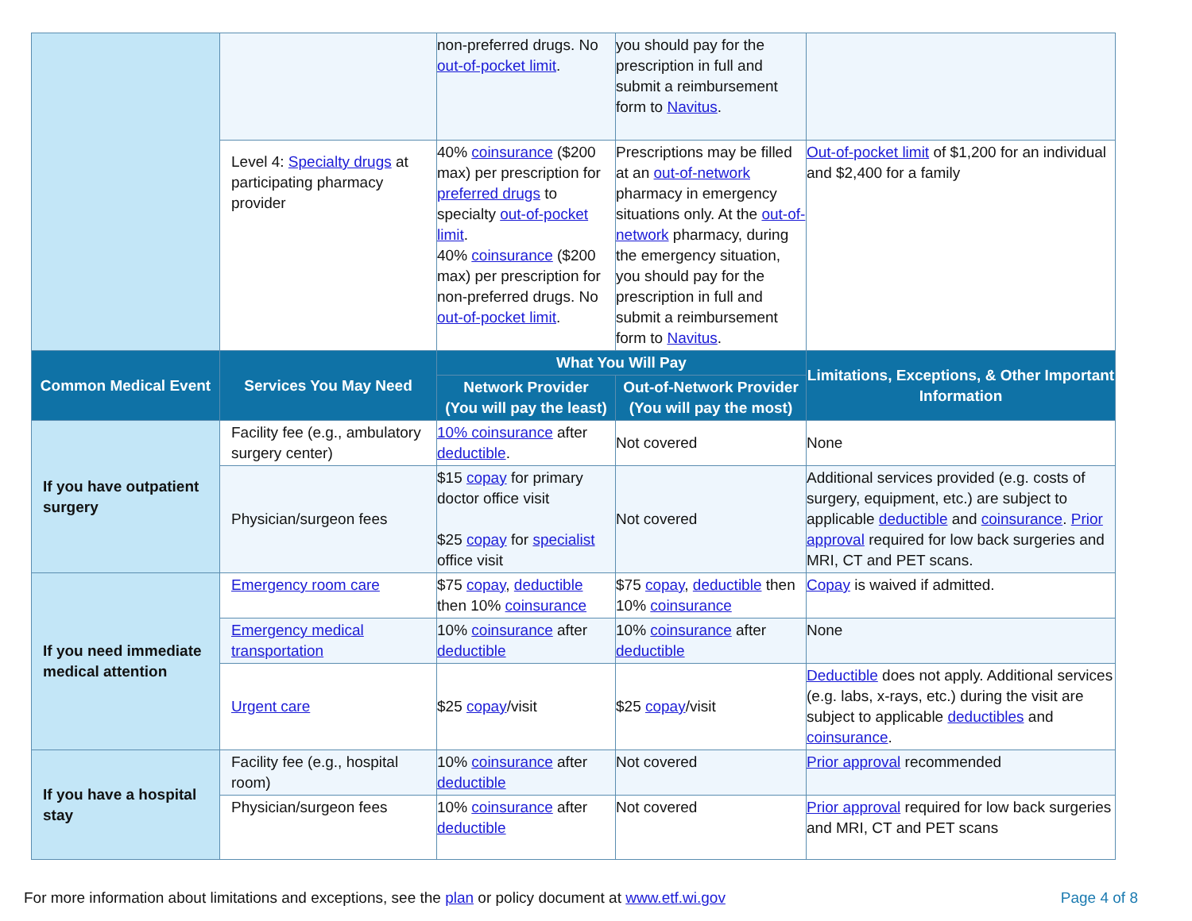| | | non-preferred drugs. No out-of-pocket limit . | you should pay for the prescription in full and submit a reimbursement form to Navitus . | |
| | Level 4: Specialty drugs at participating pharmacy provider | 40% coinsurance ($200 max) per prescription for preferred drugs to specialty out-of-pocket limit . 40% coinsurance ($200 max) per prescription for non-preferred drugs. No out-of-pocket limit . | Prescriptions may be filled at an out-of-network pharmacy in emergency situations only. At the out-of-network pharmacy, during the emergency situation, you should pay for the prescription in full and submit a reimbursement form to Navitus . | Out-of-pocket limit of $1,200 for an individual and $2,400 for a family |
| Common Medical Event | Services You May Need | What You Will Pay | | Limitations, Exceptions, & Other Important Information |
| | | Network Provider (You will pay the least) | Out-of-Network Provider (You will pay the most) | |
| If you have outpatient surgery | Facility fee (e.g., ambulatory surgery center) | 10% coinsurance after deductible . | Not covered | None |
| | Physician/surgeon fees | $15 copay for primary doctor office visit $25 copay for specialist office visit | Not covered | Additional services provided (e.g. costs of surgery, equipment, etc.) are subject to applicable deductible and coinsurance . Prior approval required for low back surgeries and MRI, CT and PET scans. |
| If you need immediate medical attention | Emergency room care | $75 copay , deductible then 10% coinsurance | $75 copay , deductible then 10% coinsurance | Copay is waived if admitted. |
| | Emergency medical transportation | 10% coinsurance after deductible | 10% coinsurance after deductible | None |
| | Urgent care | $25 copay /visit | $25 copay /visit | Deductible does not apply. Additional services (e.g. labs, x-rays, etc.) during the visit are subject to applicable deductibles and coinsurance . |
| If you have a hospital stay | Facility fee (e.g., hospital room) | 10% coinsurance after deductible | Not covered | Prior approval recommended |
| | Physician/surgeon fees | 10% coinsurance after deductible | Not covered | Prior approval required for low back surgeries and MRI, CT and PET scans |
For more information about limitations and exceptions, see the plan or policy document at www.etf.wi.gov Page 4 of 8